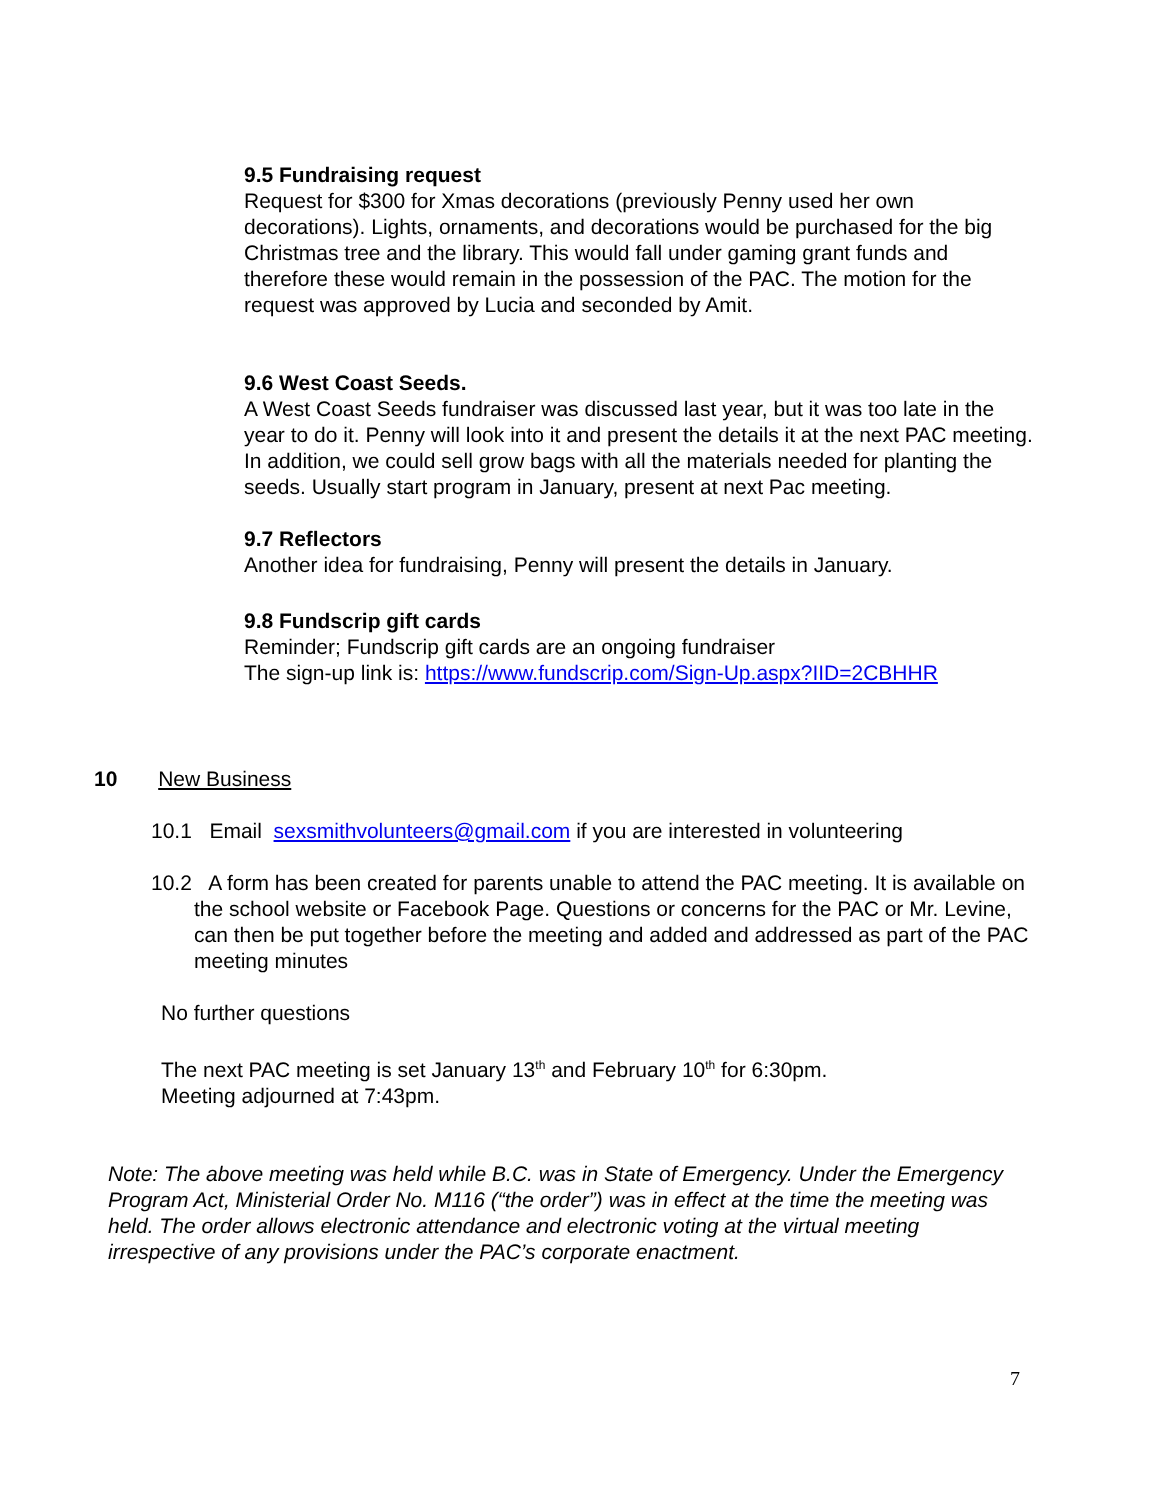9.5 Fundraising request
Request for $300 for Xmas decorations (previously Penny used her own decorations). Lights, ornaments, and decorations would be purchased for the big Christmas tree and the library. This would fall under gaming grant funds and therefore these would remain in the possession of the PAC. The motion for the request was approved by Lucia and seconded by Amit.
9.6 West Coast Seeds.
A West Coast Seeds fundraiser was discussed last year, but it was too late in the year to do it. Penny will look into it and present the details it at the next PAC meeting. In addition, we could sell grow bags with all the materials needed for planting the seeds. Usually start program in January, present at next Pac meeting.
9.7 Reflectors
Another idea for fundraising, Penny will present the details in January.
9.8 Fundscrip gift cards
Reminder; Fundscrip gift cards are an ongoing fundraiser
The sign-up link is: https://www.fundscrip.com/Sign-Up.aspx?IID=2CBHHR
10 New Business
10.1 Email sexsmithvolunteers@gmail.com if you are interested in volunteering
10.2 A form has been created for parents unable to attend the PAC meeting. It is available on the school website or Facebook Page. Questions or concerns for the PAC or Mr. Levine, can then be put together before the meeting and added and addressed as part of the PAC meeting minutes
No further questions
The next PAC meeting is set January 13<sup>th</sup> and February 10<sup>th</sup> for 6:30pm.
Meeting adjourned at 7:43pm.
Note: The above meeting was held while B.C. was in State of Emergency. Under the Emergency Program Act, Ministerial Order No. M116 (“the order”) was in effect at the time the meeting was held. The order allows electronic attendance and electronic voting at the virtual meeting irrespective of any provisions under the PAC’s corporate enactment.
7